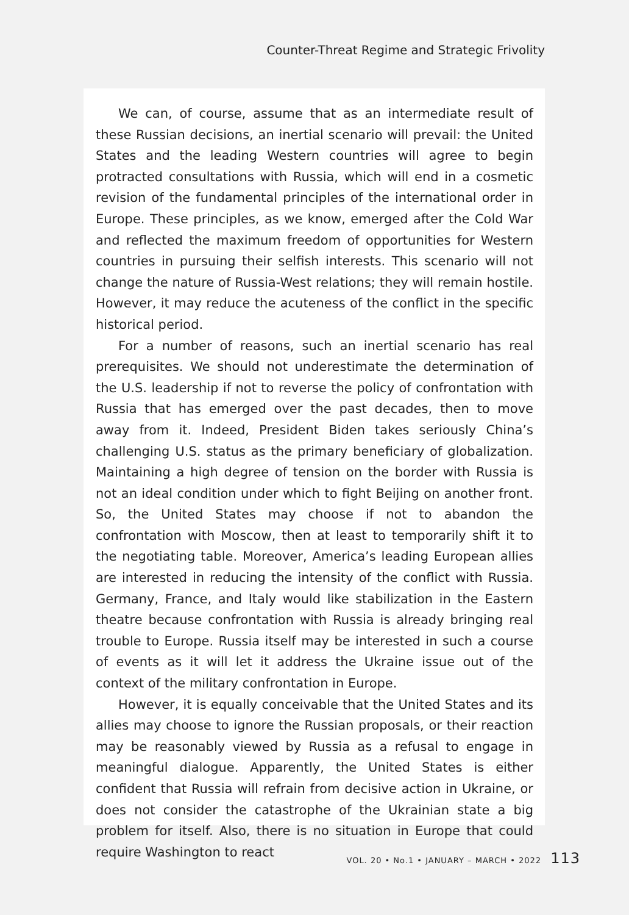Counter-Threat Regime and Strategic Frivolity
We can, of course, assume that as an intermediate result of these Russian decisions, an inertial scenario will prevail: the United States and the leading Western countries will agree to begin protracted consultations with Russia, which will end in a cosmetic revision of the fundamental principles of the international order in Europe. These principles, as we know, emerged after the Cold War and reflected the maximum freedom of opportunities for Western countries in pursuing their selfish interests. This scenario will not change the nature of Russia-West relations; they will remain hostile. However, it may reduce the acuteness of the conflict in the specific historical period.
For a number of reasons, such an inertial scenario has real prerequisites. We should not underestimate the determination of the U.S. leadership if not to reverse the policy of confrontation with Russia that has emerged over the past decades, then to move away from it. Indeed, President Biden takes seriously China’s challenging U.S. status as the primary beneficiary of globalization. Maintaining a high degree of tension on the border with Russia is not an ideal condition under which to fight Beijing on another front. So, the United States may choose if not to abandon the confrontation with Moscow, then at least to temporarily shift it to the negotiating table. Moreover, America’s leading European allies are interested in reducing the intensity of the conflict with Russia. Germany, France, and Italy would like stabilization in the Eastern theatre because confrontation with Russia is already bringing real trouble to Europe. Russia itself may be interested in such a course of events as it will let it address the Ukraine issue out of the context of the military confrontation in Europe.
However, it is equally conceivable that the United States and its allies may choose to ignore the Russian proposals, or their reaction may be reasonably viewed by Russia as a refusal to engage in meaningful dialogue. Apparently, the United States is either confident that Russia will refrain from decisive action in Ukraine, or does not consider the catastrophe of the Ukrainian state a big problem for itself. Also, there is no situation in Europe that could require Washington to react
VOL. 20 • No.1 • JANUARY – MARCH • 2022 113